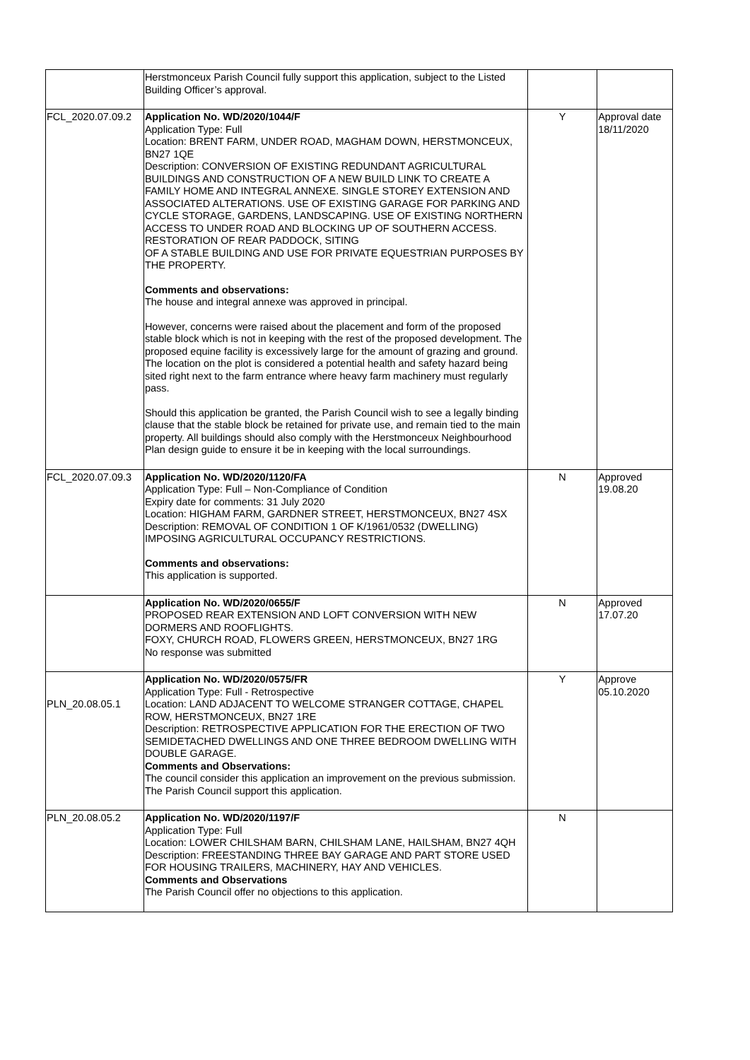| | Herstmonceux Parish Council fully support this application, subject to the Listed Building Officer’s approval. | | |
| FCL_2020.07.09.2 | Application No. WD/2020/1044/F Application Type: Full Location: BRENT FARM, UNDER ROAD, MAGHAM DOWN, HERSTMONCEUX, BN27 1QE Description: CONVERSION OF EXISTING REDUNDANT AGRICULTURAL BUILDINGS AND CONSTRUCTION OF A NEW BUILD LINK TO CREATE A FAMILY HOME AND INTEGRAL ANNEXE. SINGLE STOREY EXTENSION AND ASSOCIATED ALTERATIONS. USE OF EXISTING GARAGE FOR PARKING AND CYCLE STORAGE, GARDENS, LANDSCAPING. USE OF EXISTING NORTHERN ACCESS TO UNDER ROAD AND BLOCKING UP OF SOUTHERN ACCESS. RESTORATION OF REAR PADDOCK, SITING OF A STABLE BUILDING AND USE FOR PRIVATE EQUESTRIAN PURPOSES BY THE PROPERTY. Comments and observations: The house and integral annexe was approved in principal. However, concerns were raised about the placement and form of the proposed stable block which is not in keeping with the rest of the proposed development. The proposed equine facility is excessively large for the amount of grazing and ground. The location on the plot is considered a potential health and safety hazard being sited right next to the farm entrance where heavy farm machinery must regularly pass. Should this application be granted, the Parish Council wish to see a legally binding clause that the stable block be retained for private use, and remain tied to the main property. All buildings should also comply with the Herstmonceux Neighbourhood Plan design guide to ensure it be in keeping with the local surroundings. | Y | Approval date 18/11/2020 |
| FCL_2020.07.09.3 | Application No. WD/2020/1120/FA Application Type: Full – Non-Compliance of Condition Expiry date for comments: 31 July 2020 Location: HIGHAM FARM, GARDNER STREET, HERSTMONCEUX, BN27 4SX Description: REMOVAL OF CONDITION 1 OF K/1961/0532 (DWELLING) IMPOSING AGRICULTURAL OCCUPANCY RESTRICTIONS. Comments and observations: This application is supported. | N | Approved 19.08.20 |
| | Application No. WD/2020/0655/F PROPOSED REAR EXTENSION AND LOFT CONVERSION WITH NEW DORMERS AND ROOFLIGHTS. FOXY, CHURCH ROAD, FLOWERS GREEN, HERSTMONCEUX, BN27 1RG No response was submitted | N | Approved 17.07.20 |
| PLN_20.08.05.1 | Application No. WD/2020/0575/FR Application Type: Full - Retrospective Location: LAND ADJACENT TO WELCOME STRANGER COTTAGE, CHAPEL ROW, HERSTMONCEUX, BN27 1RE Description: RETROSPECTIVE APPLICATION FOR THE ERECTION OF TWO SEMIDETACHED DWELLINGS AND ONE THREE BEDROOM DWELLING WITH DOUBLE GARAGE. Comments and Observations: The council consider this application an improvement on the previous submission. The Parish Council support this application. | Y | Approve 05.10.2020 |
| PLN_20.08.05.2 | Application No. WD/2020/1197/F Application Type: Full Location: LOWER CHILSHAM BARN, CHILSHAM LANE, HAILSHAM, BN27 4QH Description: FREESTANDING THREE BAY GARAGE AND PART STORE USED FOR HOUSING TRAILERS, MACHINERY, HAY AND VEHICLES. Comments and Observations The Parish Council offer no objections to this application. | N | |